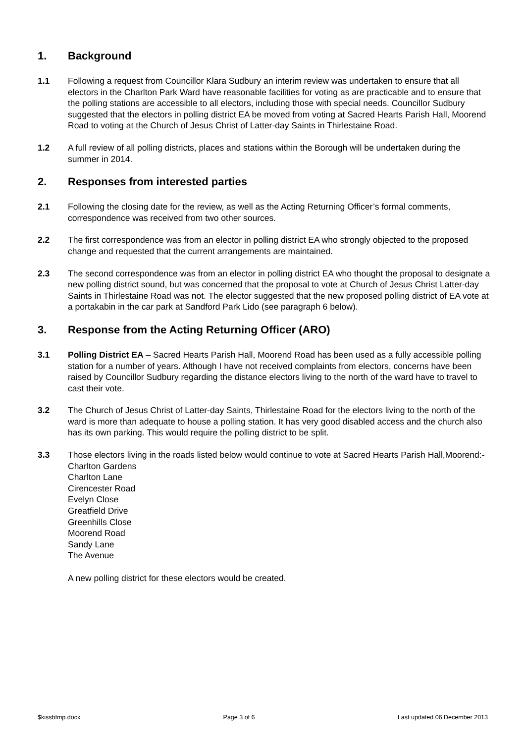1. Background
1.1 Following a request from Councillor Klara Sudbury an interim review was undertaken to ensure that all electors in the Charlton Park Ward have reasonable facilities for voting as are practicable and to ensure that the polling stations are accessible to all electors, including those with special needs. Councillor Sudbury suggested that the electors in polling district EA be moved from voting at Sacred Hearts Parish Hall, Moorend Road to voting at the Church of Jesus Christ of Latter-day Saints in Thirlestaine Road.
1.2 A full review of all polling districts, places and stations within the Borough will be undertaken during the summer in 2014.
2. Responses from interested parties
2.1 Following the closing date for the review, as well as the Acting Returning Officer’s formal comments, correspondence was received from two other sources.
2.2 The first correspondence was from an elector in polling district EA who strongly objected to the proposed change and requested that the current arrangements are maintained.
2.3 The second correspondence was from an elector in polling district EA who thought the proposal to designate a new polling district sound, but was concerned that the proposal to vote at Church of Jesus Christ Latter-day Saints in Thirlestaine Road was not. The elector suggested that the new proposed polling district of EA vote at a portakabin in the car park at Sandford Park Lido (see paragraph 6 below).
3. Response from the Acting Returning Officer (ARO)
3.1 Polling District EA – Sacred Hearts Parish Hall, Moorend Road has been used as a fully accessible polling station for a number of years. Although I have not received complaints from electors, concerns have been raised by Councillor Sudbury regarding the distance electors living to the north of the ward have to travel to cast their vote.
3.2 The Church of Jesus Christ of Latter-day Saints, Thirlestaine Road for the electors living to the north of the ward is more than adequate to house a polling station. It has very good disabled access and the church also has its own parking. This would require the polling district to be split.
3.3 Those electors living in the roads listed below would continue to vote at Sacred Hearts Parish Hall,Moorend:-
Charlton Gardens
Charlton Lane
Cirencester Road
Evelyn Close
Greatfield Drive
Greenhills Close
Moorend Road
Sandy Lane
The Avenue
A new polling district for these electors would be created.
$kissbfmp.docx Page 3 of 6 Last updated 06 December 2013